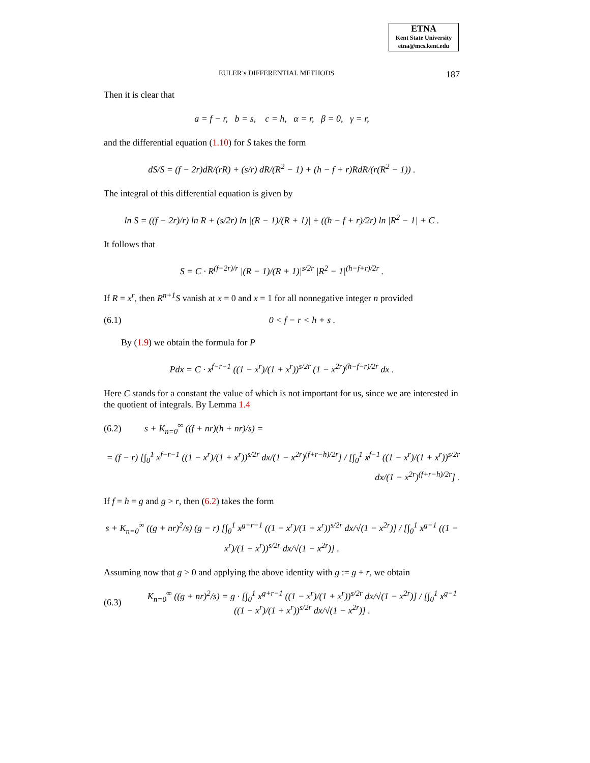ETNA
Kent State University
etna@mcs.kent.edu
EULER’s DIFFERENTIAL METHODS 187
Then it is clear that
a = f − r, b = s, c = h, α = r, β = 0, γ = r,
and the differential equation (1.10) for S takes the form
dS/S = (f − 2r)dR/(rR) + (s/r) dR/(R<sup>2</sup> − 1) + (h − f + r)RdR/(r(R<sup>2</sup> − 1)) .
The integral of this differential equation is given by
ln S = ((f − 2r)/r) ln R + (s/2r) ln |(R − 1)/(R + 1)| + ((h − f + r)/2r) ln |R<sup>2</sup> − 1| + C .
It follows that
S = C · R<sup>(f−2r)/r</sup> |(R − 1)/(R + 1)|<sup>s/2r</sup> |R<sup>2</sup> − 1|<sup>(h−f+r)/2r</sup> .
If R = x<sup>r</sup>, then R<sup>n+1</sup>S vanish at x = 0 and x = 1 for all nonnegative integer n provided
(6.1) 0 < f − r < h + s .
By (1.9) we obtain the formula for P
Pdx = C · x<sup>f−r−1</sup> ((1 − x<sup>r</sup>)/(1 + x<sup>r</sup>))<sup>s/2r</sup> (1 − x<sup>2r</sup>)<sup>(h−f−r)/2r</sup> dx .
Here C stands for a constant the value of which is not important for us, since we are interested in the quotient of integrals. By Lemma 1.4
(6.2) s + K<sub>n=0</sub><sup>∞</sup> ((f + nr)(h + nr)/s) =
= (f − r) [∫<sub>0</sub><sup>1</sup> x<sup>f−r−1</sup> ((1 − x<sup>r</sup>)/(1 + x<sup>r</sup>))<sup>s/2r</sup> dx/(1 − x<sup>2r</sup>)<sup>(f+r−h)/2r</sup>] / [∫<sub>0</sub><sup>1</sup> x<sup>f−1</sup> ((1 − x<sup>r</sup>)/(1 + x<sup>r</sup>))<sup>s/2r</sup> dx/(1 − x<sup>2r</sup>)<sup>(f+r−h)/2r</sup>] .
If f = h = g and g > r, then (6.2) takes the form
s + K<sub>n=0</sub><sup>∞</sup> ((g + nr)<sup>2</sup>/s) (g − r) [∫<sub>0</sub><sup>1</sup> x<sup>g−r−1</sup> ((1 − x<sup>r</sup>)/(1 + x<sup>r</sup>))<sup>s/2r</sup> dx/√(1 − x<sup>2r</sup>)] / [∫<sub>0</sub><sup>1</sup> x<sup>g−1</sup> ((1 − x<sup>r</sup>)/(1 + x<sup>r</sup>))<sup>s/2r</sup> dx/√(1 − x<sup>2r</sup>)] .
Assuming now that g > 0 and applying the above identity with g := g + r, we obtain
(6.3) K<sub>n=0</sub><sup>∞</sup> ((g + nr)<sup>2</sup>/s) = g · [∫<sub>0</sub><sup>1</sup> x<sup>g+r−1</sup> ((1 − x<sup>r</sup>)/(1 + x<sup>r</sup>))<sup>s/2r</sup> dx/√(1 − x<sup>2r</sup>)] / [∫<sub>0</sub><sup>1</sup> x<sup>g−1</sup> ((1 − x<sup>r</sup>)/(1 + x<sup>r</sup>))<sup>s/2r</sup> dx/√(1 − x<sup>2r</sup>)] .